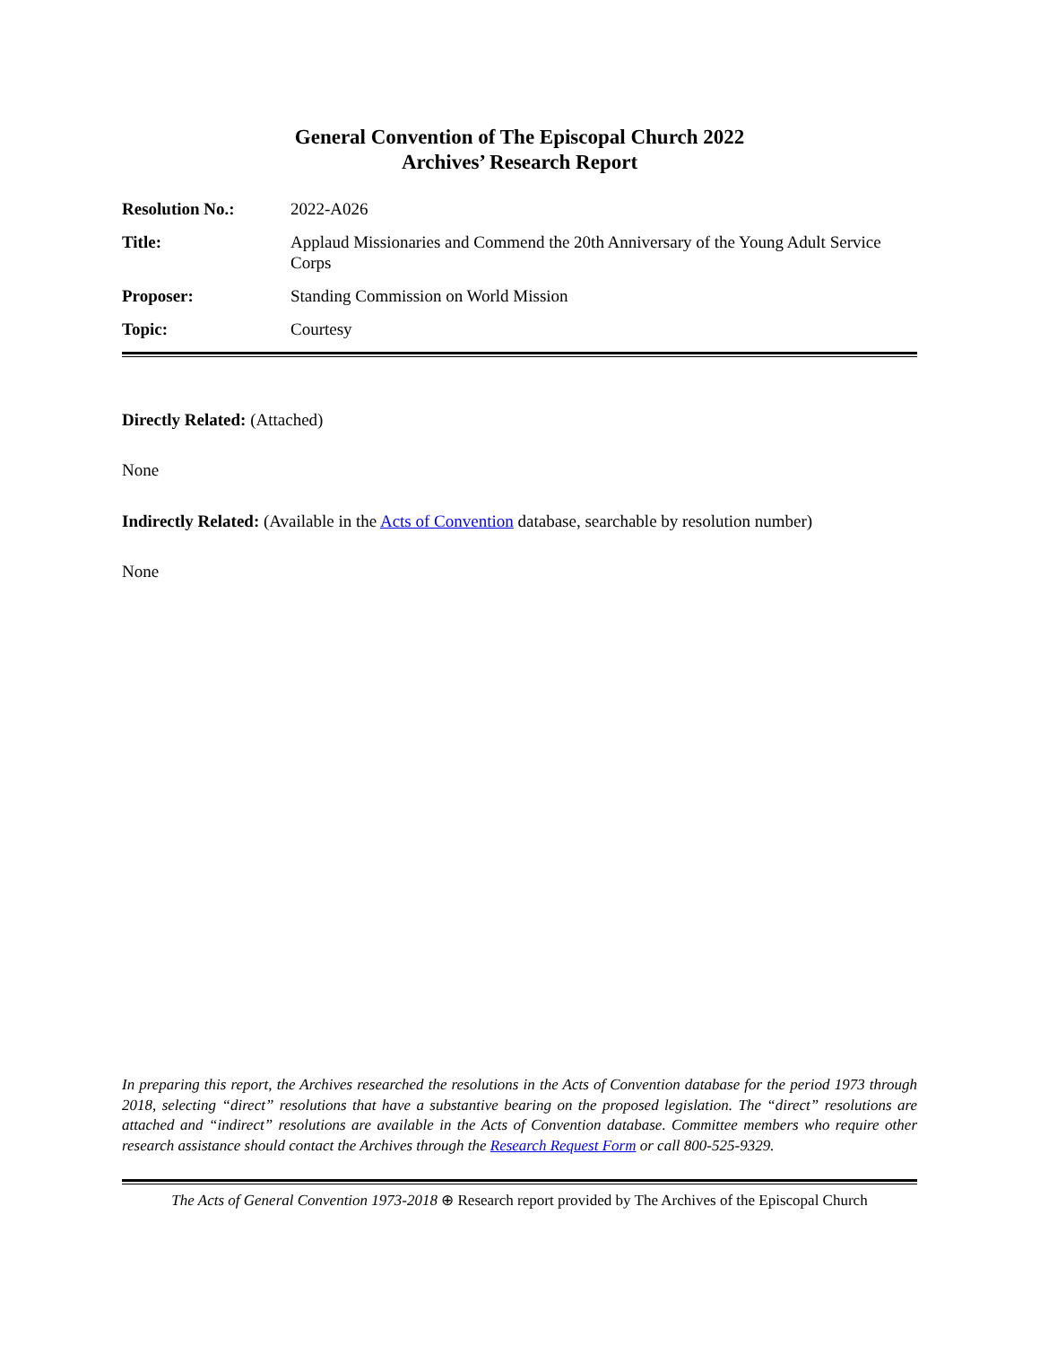General Convention of The Episcopal Church 2022
Archives’ Research Report
| Resolution No.: | 2022-A026 |
| Title: | Applaud Missionaries and Commend the 20th Anniversary of the Young Adult Service Corps |
| Proposer: | Standing Commission on World Mission |
| Topic: | Courtesy |
Directly Related: (Attached)
None
Indirectly Related: (Available in the Acts of Convention database, searchable by resolution number)
None
In preparing this report, the Archives researched the resolutions in the Acts of Convention database for the period 1973 through 2018, selecting “direct” resolutions that have a substantive bearing on the proposed legislation. The “direct” resolutions are attached and “indirect” resolutions are available in the Acts of Convention database. Committee members who require other research assistance should contact the Archives through the Research Request Form or call 800-525-9329.
The Acts of General Convention 1973-2018 ⊕ Research report provided by The Archives of the Episcopal Church